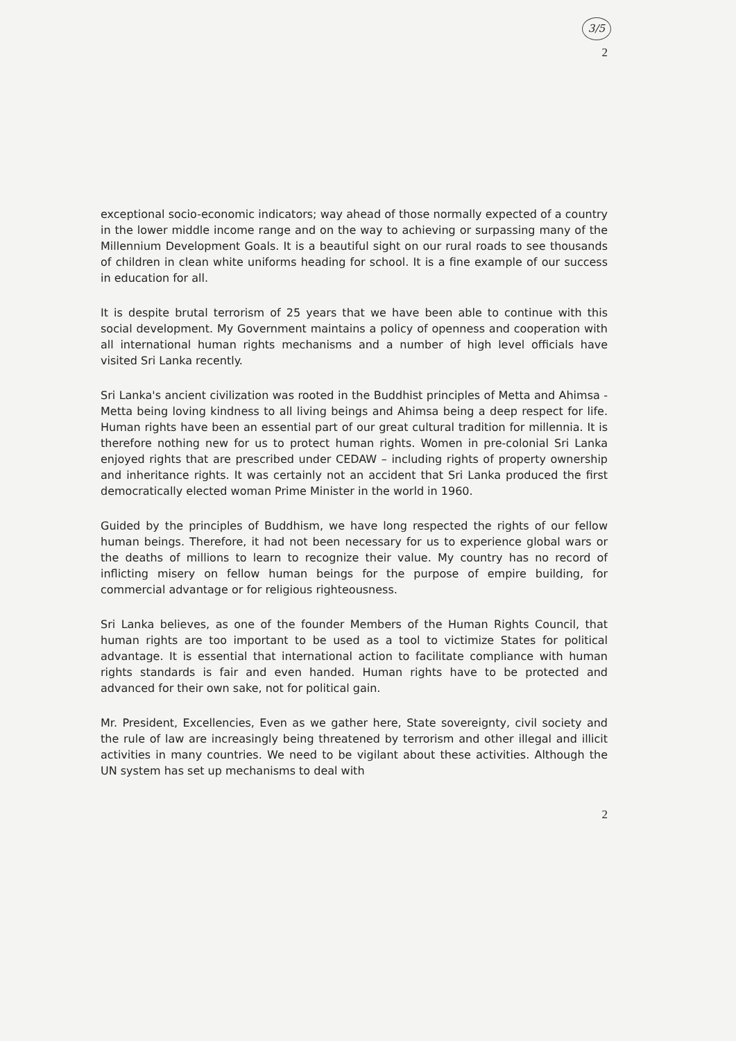3/5
2
exceptional socio-economic indicators; way ahead of those normally expected of a country in the lower middle income range and on the way to achieving or surpassing many of the Millennium Development Goals. It is a beautiful sight on our rural roads to see thousands of children in clean white uniforms heading for school. It is a fine example of our success in education for all.
It is despite brutal terrorism of 25 years that we have been able to continue with this social development. My Government maintains a policy of openness and cooperation with all international human rights mechanisms and a number of high level officials have visited Sri Lanka recently.
Sri Lanka's ancient civilization was rooted in the Buddhist principles of Metta and Ahimsa - Metta being loving kindness to all living beings and Ahimsa being a deep respect for life. Human rights have been an essential part of our great cultural tradition for millennia. It is therefore nothing new for us to protect human rights. Women in pre-colonial Sri Lanka enjoyed rights that are prescribed under CEDAW – including rights of property ownership and inheritance rights. It was certainly not an accident that Sri Lanka produced the first democratically elected woman Prime Minister in the world in 1960.
Guided by the principles of Buddhism, we have long respected the rights of our fellow human beings. Therefore, it had not been necessary for us to experience global wars or the deaths of millions to learn to recognize their value. My country has no record of inflicting misery on fellow human beings for the purpose of empire building, for commercial advantage or for religious righteousness.
Sri Lanka believes, as one of the founder Members of the Human Rights Council, that human rights are too important to be used as a tool to victimize States for political advantage. It is essential that international action to facilitate compliance with human rights standards is fair and even handed. Human rights have to be protected and advanced for their own sake, not for political gain.
Mr. President, Excellencies, Even as we gather here, State sovereignty, civil society and the rule of law are increasingly being threatened by terrorism and other illegal and illicit activities in many countries. We need to be vigilant about these activities. Although the UN system has set up mechanisms to deal with
2